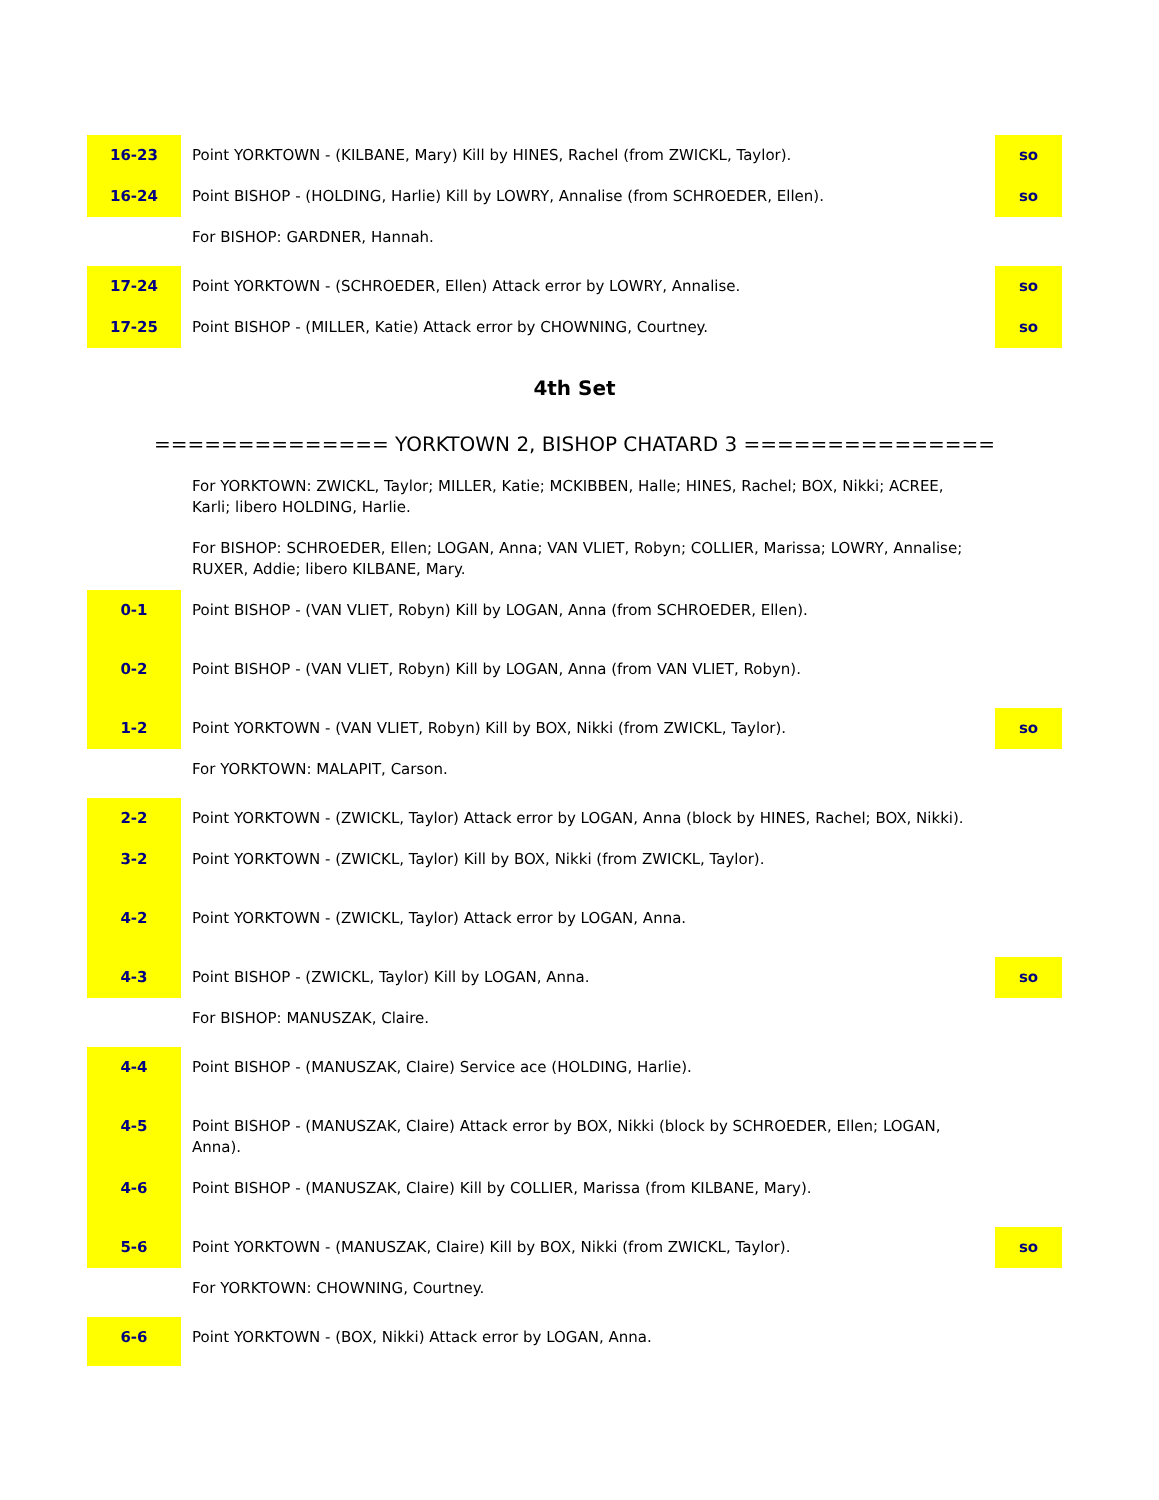| 16-23 | Point YORKTOWN - (KILBANE, Mary) Kill by HINES, Rachel (from ZWICKL, Taylor). | so |
| 16-24 | Point BISHOP - (HOLDING, Harlie) Kill by LOWRY, Annalise (from SCHROEDER, Ellen). | so |
| | For BISHOP: GARDNER, Hannah. | |
| 17-24 | Point YORKTOWN - (SCHROEDER, Ellen) Attack error by LOWRY, Annalise. | so |
| 17-25 | Point BISHOP - (MILLER, Katie) Attack error by CHOWNING, Courtney. | so |
4th Set
============== YORKTOWN 2, BISHOP CHATARD 3 ===============
| | For YORKTOWN: ZWICKL, Taylor; MILLER, Katie; MCKIBBEN, Halle; HINES, Rachel; BOX, Nikki; ACREE, Karli; libero HOLDING, Harlie. | |
| | For BISHOP: SCHROEDER, Ellen; LOGAN, Anna; VAN VLIET, Robyn; COLLIER, Marissa; LOWRY, Annalise; RUXER, Addie; libero KILBANE, Mary. | |
| 0-1 | Point BISHOP - (VAN VLIET, Robyn) Kill by LOGAN, Anna (from SCHROEDER, Ellen). | |
| 0-2 | Point BISHOP - (VAN VLIET, Robyn) Kill by LOGAN, Anna (from VAN VLIET, Robyn). | |
| 1-2 | Point YORKTOWN - (VAN VLIET, Robyn) Kill by BOX, Nikki (from ZWICKL, Taylor). | so |
| | For YORKTOWN: MALAPIT, Carson. | |
| 2-2 | Point YORKTOWN - (ZWICKL, Taylor) Attack error by LOGAN, Anna (block by HINES, Rachel; BOX, Nikki). | |
| 3-2 | Point YORKTOWN - (ZWICKL, Taylor) Kill by BOX, Nikki (from ZWICKL, Taylor). | |
| 4-2 | Point YORKTOWN - (ZWICKL, Taylor) Attack error by LOGAN, Anna. | |
| 4-3 | Point BISHOP - (ZWICKL, Taylor) Kill by LOGAN, Anna. | so |
| | For BISHOP: MANUSZAK, Claire. | |
| 4-4 | Point BISHOP - (MANUSZAK, Claire) Service ace (HOLDING, Harlie). | |
| 4-5 | Point BISHOP - (MANUSZAK, Claire) Attack error by BOX, Nikki (block by SCHROEDER, Ellen; LOGAN, Anna). | |
| 4-6 | Point BISHOP - (MANUSZAK, Claire) Kill by COLLIER, Marissa (from KILBANE, Mary). | |
| 5-6 | Point YORKTOWN - (MANUSZAK, Claire) Kill by BOX, Nikki (from ZWICKL, Taylor). | so |
| | For YORKTOWN: CHOWNING, Courtney. | |
| 6-6 | Point YORKTOWN - (BOX, Nikki) Attack error by LOGAN, Anna. | |